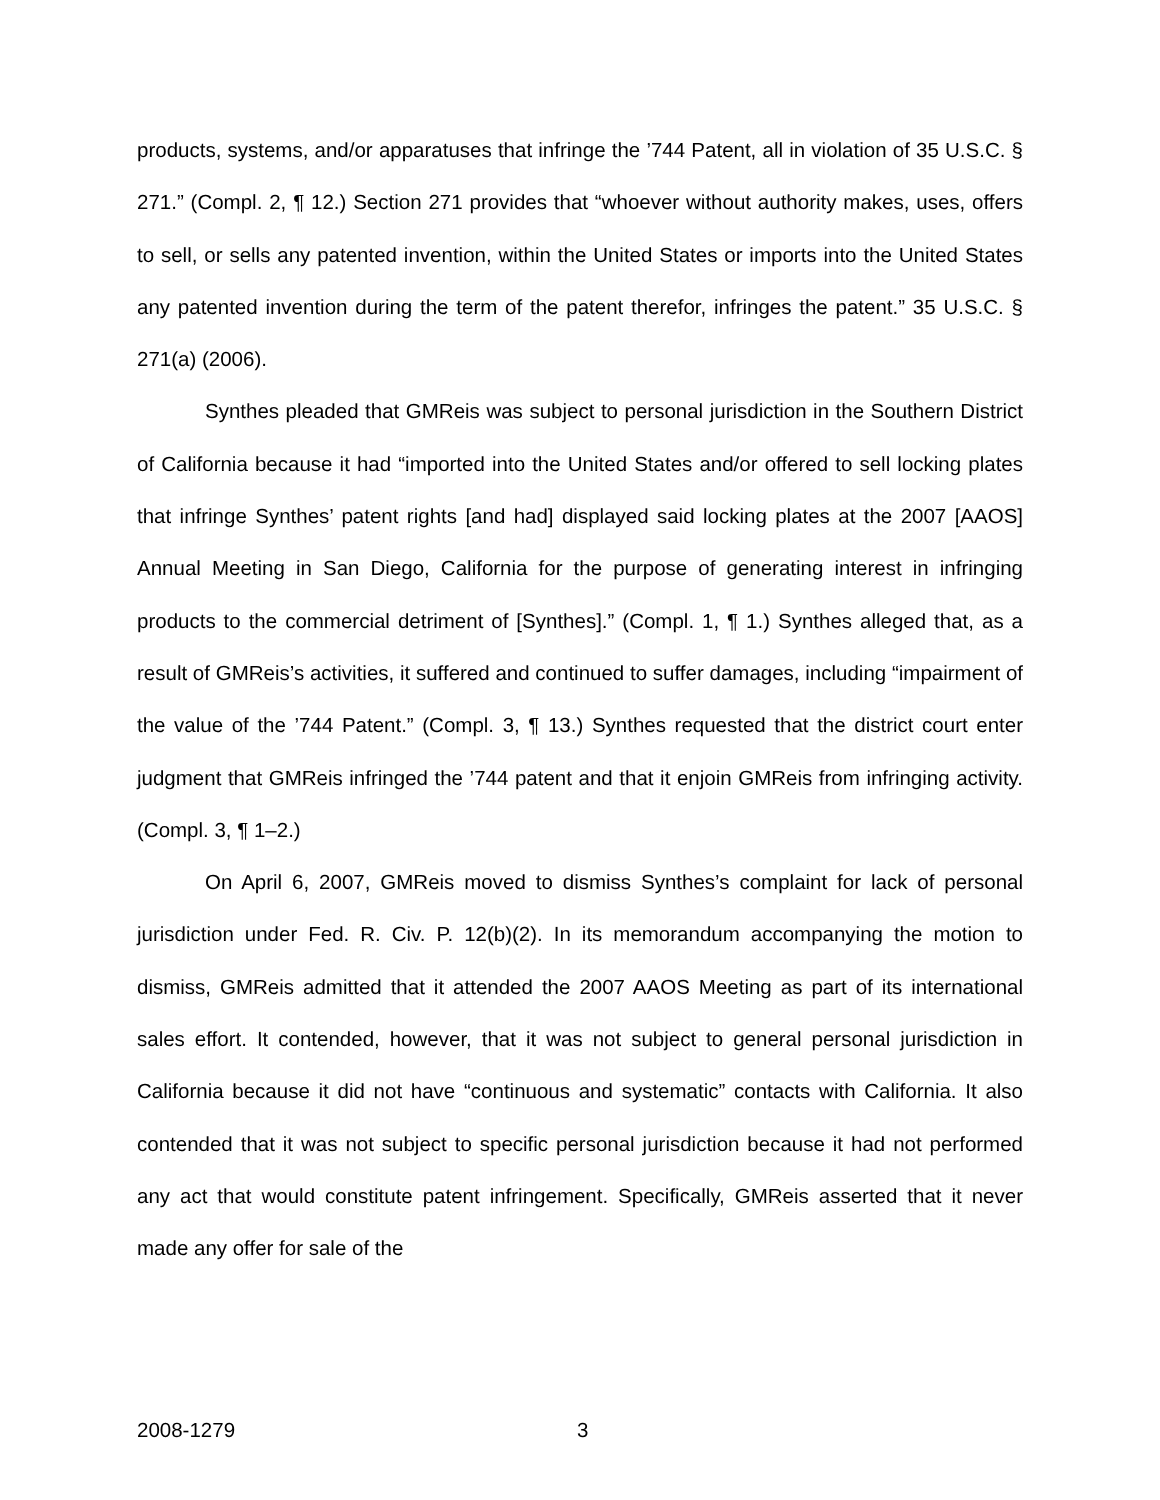products, systems, and/or apparatuses that infringe the ’744 Patent, all in violation of 35 U.S.C. § 271.” (Compl. 2, ¶ 12.) Section 271 provides that “whoever without authority makes, uses, offers to sell, or sells any patented invention, within the United States or imports into the United States any patented invention during the term of the patent therefor, infringes the patent.” 35 U.S.C. § 271(a) (2006).
Synthes pleaded that GMReis was subject to personal jurisdiction in the Southern District of California because it had “imported into the United States and/or offered to sell locking plates that infringe Synthes’ patent rights [and had] displayed said locking plates at the 2007 [AAOS] Annual Meeting in San Diego, California for the purpose of generating interest in infringing products to the commercial detriment of [Synthes].” (Compl. 1, ¶ 1.) Synthes alleged that, as a result of GMReis’s activities, it suffered and continued to suffer damages, including “impairment of the value of the ’744 Patent.” (Compl. 3, ¶ 13.) Synthes requested that the district court enter judgment that GMReis infringed the ’744 patent and that it enjoin GMReis from infringing activity. (Compl. 3, ¶ 1–2.)
On April 6, 2007, GMReis moved to dismiss Synthes’s complaint for lack of personal jurisdiction under Fed. R. Civ. P. 12(b)(2). In its memorandum accompanying the motion to dismiss, GMReis admitted that it attended the 2007 AAOS Meeting as part of its international sales effort. It contended, however, that it was not subject to general personal jurisdiction in California because it did not have “continuous and systematic” contacts with California. It also contended that it was not subject to specific personal jurisdiction because it had not performed any act that would constitute patent infringement. Specifically, GMReis asserted that it never made any offer for sale of the
2008-1279 3